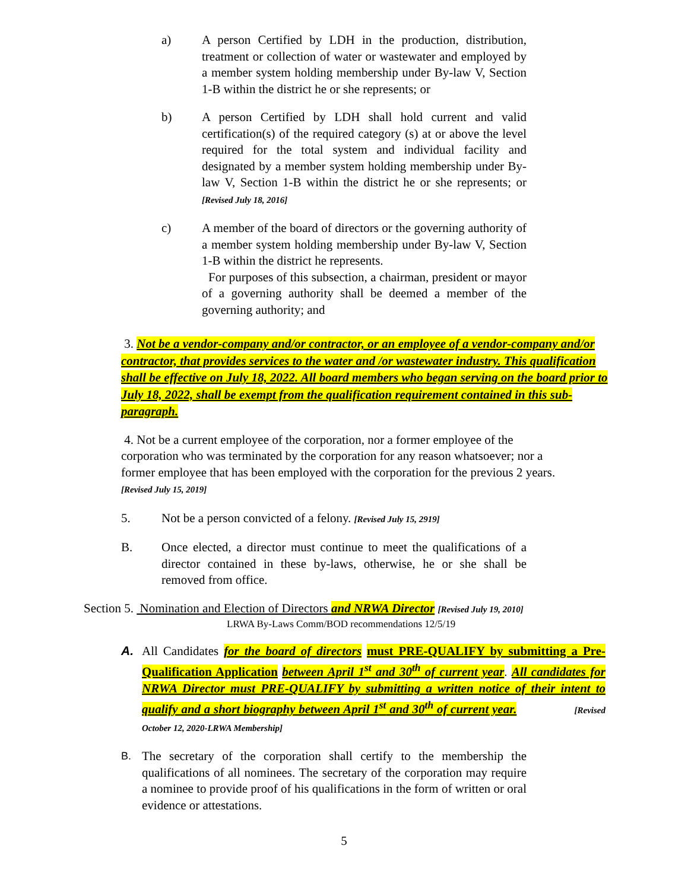a) A person Certified by LDH in the production, distribution, treatment or collection of water or wastewater and employed by a member system holding membership under By-law V, Section 1-B within the district he or she represents; or
b) A person Certified by LDH shall hold current and valid certification(s) of the required category (s) at or above the level required for the total system and individual facility and designated by a member system holding membership under By-law V, Section 1-B within the district he or she represents; or [Revised July 18, 2016]
c) A member of the board of directors or the governing authority of a member system holding membership under By-law V, Section 1-B within the district he represents.
For purposes of this subsection, a chairman, president or mayor of a governing authority shall be deemed a member of the governing authority; and
3. Not be a vendor-company and/or contractor, or an employee of a vendor-company and/or contractor, that provides services to the water and /or wastewater industry. This qualification shall be effective on July 18, 2022. All board members who began serving on the board prior to July 18, 2022, shall be exempt from the qualification requirement contained in this sub-paragraph.
4. Not be a current employee of the corporation, nor a former employee of the corporation who was terminated by the corporation for any reason whatsoever; nor a former employee that has been employed with the corporation for the previous 2 years. [Revised July 15, 2019]
5. Not be a person convicted of a felony. [Revised July 15, 2919]
B. Once elected, a director must continue to meet the qualifications of a director contained in these by-laws, otherwise, he or she shall be removed from office.
Section 5. Nomination and Election of Directors and NRWA Director [Revised July 19, 2010]
LRWA By-Laws Comm/BOD recommendations 12/5/19
A. All Candidates for the board of directors must PRE-QUALIFY by submitting a Pre-Qualification Application between April 1<sup>st</sup> and 30<sup>th</sup> of current year. All candidates for NRWA Director must PRE-QUALIFY by submitting a written notice of their intent to qualify and a short biography between April 1<sup>st</sup> and 30<sup>th</sup> of current year. [Revised October 12, 2020-LRWA Membership]
B.
The secretary of the corporation shall certify to the membership the qualifications of all nominees. The secretary of the corporation may require a nominee to provide proof of his qualifications in the form of written or oral evidence or attestations.
5